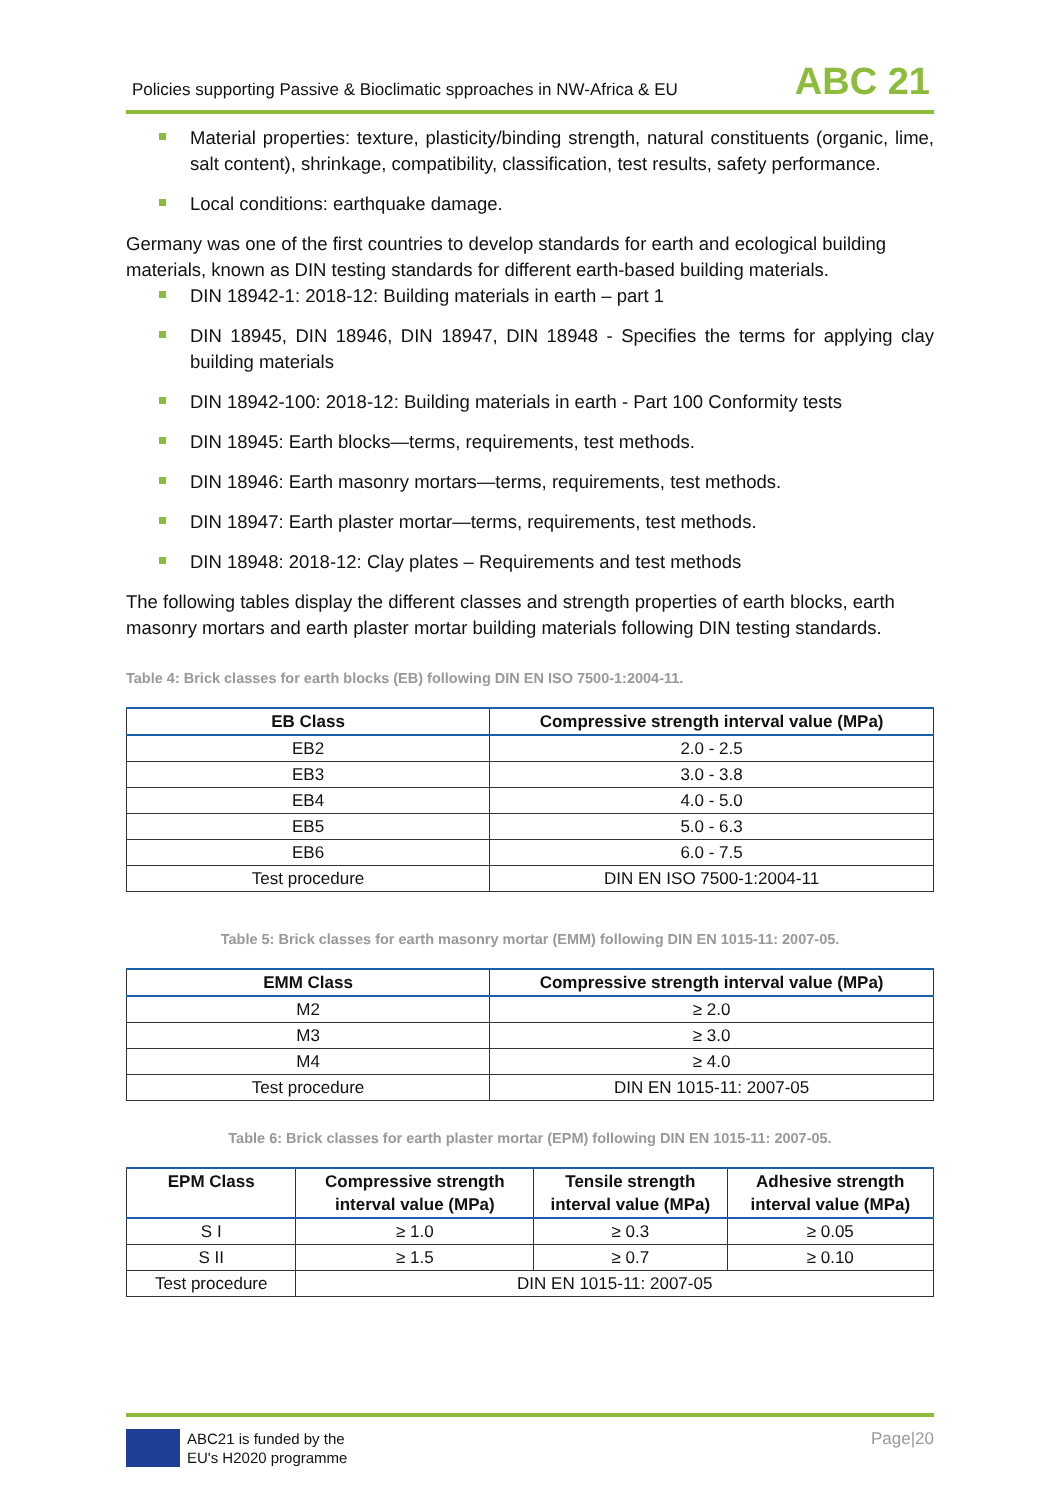Policies supporting Passive & Bioclimatic spproaches in NW-Africa & EU
ABC 21
Material properties: texture, plasticity/binding strength, natural constituents (organic, lime, salt content), shrinkage, compatibility, classification, test results, safety performance.
Local conditions: earthquake damage.
Germany was one of the first countries to develop standards for earth and ecological building materials, known as DIN testing standards for different earth-based building materials.
DIN 18942-1: 2018-12: Building materials in earth – part 1
DIN 18945, DIN 18946, DIN 18947, DIN 18948 - Specifies the terms for applying clay building materials
DIN 18942-100: 2018-12: Building materials in earth - Part 100 Conformity tests
DIN 18945: Earth blocks—terms, requirements, test methods.
DIN 18946: Earth masonry mortars—terms, requirements, test methods.
DIN 18947: Earth plaster mortar—terms, requirements, test methods.
DIN 18948: 2018-12: Clay plates – Requirements and test methods
The following tables display the different classes and strength properties of earth blocks, earth masonry mortars and earth plaster mortar building materials following DIN testing standards.
Table 4: Brick classes for earth blocks (EB) following DIN EN ISO 7500-1:2004-11.
| EB Class | Compressive strength interval value (MPa) |
| --- | --- |
| EB2 | 2.0 - 2.5 |
| EB3 | 3.0 - 3.8 |
| EB4 | 4.0 - 5.0 |
| EB5 | 5.0 - 6.3 |
| EB6 | 6.0 - 7.5 |
| Test procedure | DIN EN ISO 7500-1:2004-11 |
Table 5: Brick classes for earth masonry mortar (EMM) following DIN EN 1015-11: 2007-05.
| EMM Class | Compressive strength interval value (MPa) |
| --- | --- |
| M2 | ≥ 2.0 |
| M3 | ≥ 3.0 |
| M4 | ≥ 4.0 |
| Test procedure | DIN EN 1015-11: 2007-05 |
Table 6: Brick classes for earth plaster mortar (EPM) following DIN EN 1015-11: 2007-05.
| EPM Class | Compressive strength interval value (MPa) | Tensile strength interval value (MPa) | Adhesive strength interval value (MPa) |
| --- | --- | --- | --- |
| S I | ≥ 1.0 | ≥ 0.3 | ≥ 0.05 |
| S II | ≥ 1.5 | ≥ 0.7 | ≥ 0.10 |
| Test procedure | DIN EN 1015-11: 2007-05 | | |
ABC21 is funded by the
EU's H2020 programme
Page|20